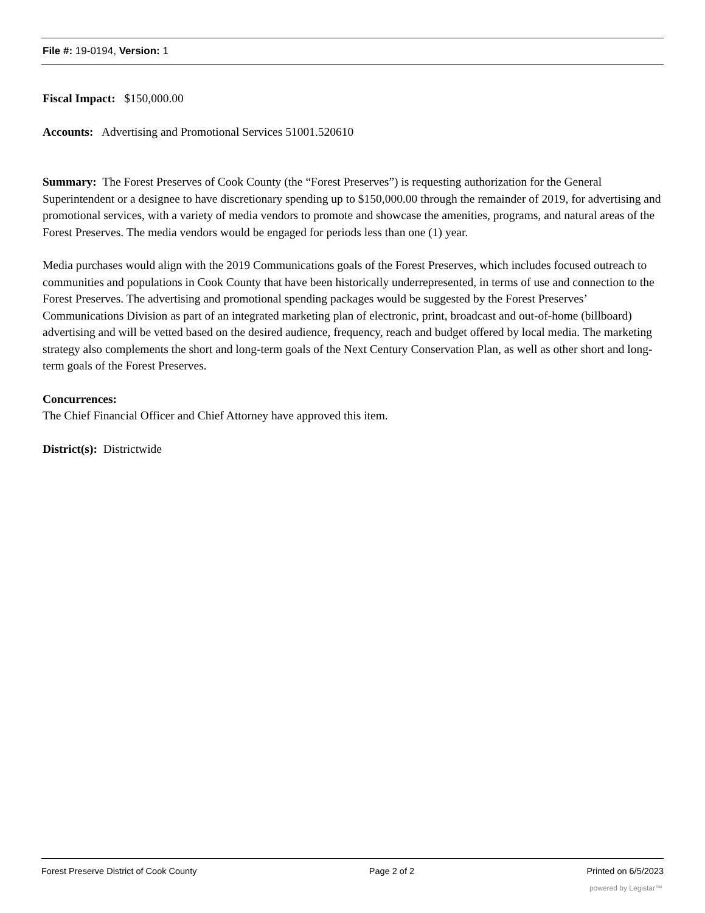File #: 19-0194, Version: 1
Fiscal Impact: $150,000.00
Accounts: Advertising and Promotional Services 51001.520610
Summary: The Forest Preserves of Cook County (the “Forest Preserves”) is requesting authorization for the General Superintendent or a designee to have discretionary spending up to $150,000.00 through the remainder of 2019, for advertising and promotional services, with a variety of media vendors to promote and showcase the amenities, programs, and natural areas of the Forest Preserves. The media vendors would be engaged for periods less than one (1) year.
Media purchases would align with the 2019 Communications goals of the Forest Preserves, which includes focused outreach to communities and populations in Cook County that have been historically underrepresented, in terms of use and connection to the Forest Preserves. The advertising and promotional spending packages would be suggested by the Forest Preserves’ Communications Division as part of an integrated marketing plan of electronic, print, broadcast and out-of-home (billboard) advertising and will be vetted based on the desired audience, frequency, reach and budget offered by local media. The marketing strategy also complements the short and long-term goals of the Next Century Conservation Plan, as well as other short and long-term goals of the Forest Preserves.
Concurrences:
The Chief Financial Officer and Chief Attorney have approved this item.
District(s): Districtwide
Forest Preserve District of Cook County Page 2 of 2 Printed on 6/5/2023
powered by Legistar™